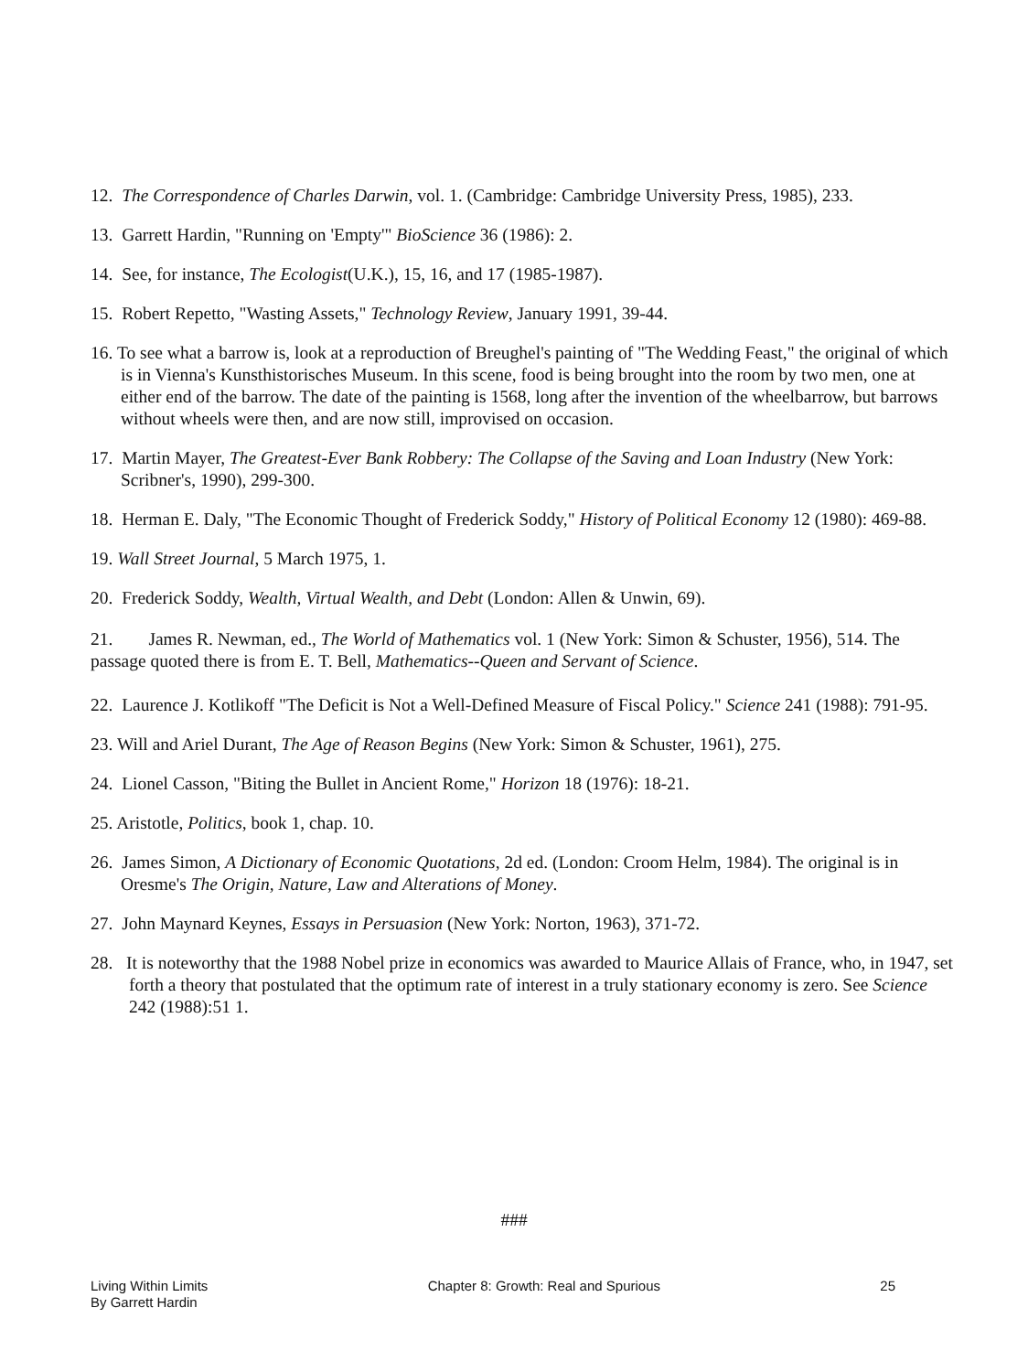12. The Correspondence of Charles Darwin, vol. 1. (Cambridge: Cambridge University Press, 1985), 233.
13. Garrett Hardin, "Running on 'Empty'" BioScience 36 (1986): 2.
14. See, for instance, The Ecologist(U.K.), 15, 16, and 17 (1985-1987).
15. Robert Repetto, "Wasting Assets," Technology Review, January 1991, 39-44.
16. To see what a barrow is, look at a reproduction of Breughel's painting of "The Wedding Feast," the original of which is in Vienna's Kunsthistorisches Museum. In this scene, food is being brought into the room by two men, one at either end of the barrow. The date of the painting is 1568, long after the invention of the wheelbarrow, but barrows without wheels were then, and are now still, improvised on occasion.
17. Martin Mayer, The Greatest-Ever Bank Robbery: The Collapse of the Saving and Loan Industry (New York: Scribner's, 1990), 299-300.
18. Herman E. Daly, "The Economic Thought of Frederick Soddy," History of Political Economy 12 (1980): 469-88.
19. Wall Street Journal, 5 March 1975, 1.
20. Frederick Soddy, Wealth, Virtual Wealth, and Debt (London: Allen & Unwin, 69).
21. James R. Newman, ed., The World of Mathematics vol. 1 (New York: Simon & Schuster, 1956), 514. The passage quoted there is from E. T. Bell, Mathematics--Queen and Servant of Science.
22. Laurence J. Kotlikoff "The Deficit is Not a Well-Defined Measure of Fiscal Policy." Science 241 (1988): 791-95.
23. Will and Ariel Durant, The Age of Reason Begins (New York: Simon & Schuster, 1961), 275.
24. Lionel Casson, "Biting the Bullet in Ancient Rome," Horizon 18 (1976): 18-21.
25. Aristotle, Politics, book 1, chap. 10.
26. James Simon, A Dictionary of Economic Quotations, 2d ed. (London: Croom Helm, 1984). The original is in Oresme's The Origin, Nature, Law and Alterations of Money.
27. John Maynard Keynes, Essays in Persuasion (New York: Norton, 1963), 371-72.
28. It is noteworthy that the 1988 Nobel prize in economics was awarded to Maurice Allais of France, who, in 1947, set forth a theory that postulated that the optimum rate of interest in a truly stationary economy is zero. See Science 242 (1988):51 1.
###
Living Within Limits
By Garrett Hardin
Chapter 8: Growth: Real and Spurious
25